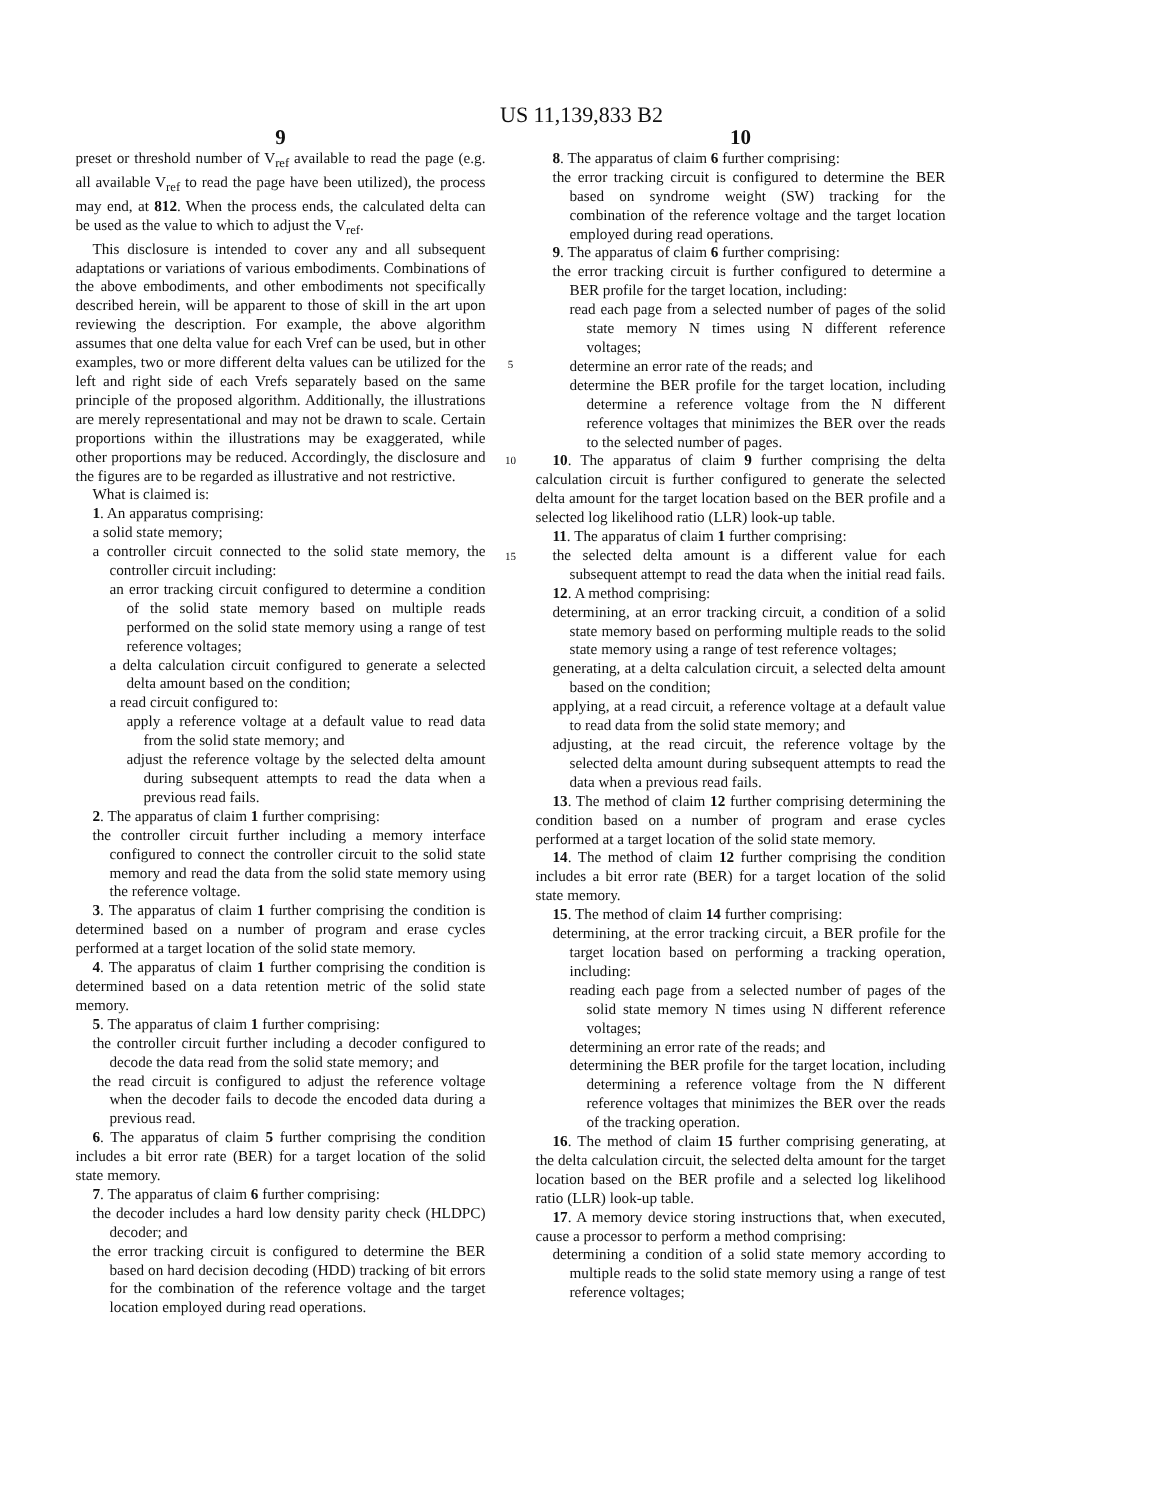US 11,139,833 B2
9
preset or threshold number of V<sub>ref</sub> available to read the page (e.g. all available V<sub>ref</sub> to read the page have been utilized), the process may end, at 812. When the process ends, the calculated delta can be used as the value to which to adjust the V<sub>ref</sub>.
This disclosure is intended to cover any and all subsequent adaptations or variations of various embodiments. Combinations of the above embodiments, and other embodiments not specifically described herein, will be apparent to those of skill in the art upon reviewing the description. For example, the above algorithm assumes that one delta value for each Vref can be used, but in other examples, two or more different delta values can be utilized for the left and right side of each Vrefs separately based on the same principle of the proposed algorithm. Additionally, the illustrations are merely representational and may not be drawn to scale. Certain proportions within the illustrations may be exaggerated, while other proportions may be reduced. Accordingly, the disclosure and the figures are to be regarded as illustrative and not restrictive.
What is claimed is:
1. An apparatus comprising:
a solid state memory;
a controller circuit connected to the solid state memory, the controller circuit including:
an error tracking circuit configured to determine a condition of the solid state memory based on multiple reads performed on the solid state memory using a range of test reference voltages;
a delta calculation circuit configured to generate a selected delta amount based on the condition;
a read circuit configured to:
apply a reference voltage at a default value to read data from the solid state memory; and
adjust the reference voltage by the selected delta amount during subsequent attempts to read the data when a previous read fails.
2. The apparatus of claim 1 further comprising:
the controller circuit further including a memory interface configured to connect the controller circuit to the solid state memory and read the data from the solid state memory using the reference voltage.
3. The apparatus of claim 1 further comprising the condition is determined based on a number of program and erase cycles performed at a target location of the solid state memory.
4. The apparatus of claim 1 further comprising the condition is determined based on a data retention metric of the solid state memory.
5. The apparatus of claim 1 further comprising:
the controller circuit further including a decoder configured to decode the data read from the solid state memory; and
the read circuit is configured to adjust the reference voltage when the decoder fails to decode the encoded data during a previous read.
6. The apparatus of claim 5 further comprising the condition includes a bit error rate (BER) for a target location of the solid state memory.
7. The apparatus of claim 6 further comprising:
the decoder includes a hard low density parity check (HLDPC) decoder; and
the error tracking circuit is configured to determine the BER based on hard decision decoding (HDD) tracking of bit errors for the combination of the reference voltage and the target location employed during read operations.
5
10
15
10
8. The apparatus of claim 6 further comprising:
the error tracking circuit is configured to determine the BER based on syndrome weight (SW) tracking for the combination of the reference voltage and the target location employed during read operations.
9. The apparatus of claim 6 further comprising:
the error tracking circuit is further configured to determine a BER profile for the target location, including:
read each page from a selected number of pages of the solid state memory N times using N different reference voltages;
determine an error rate of the reads; and
determine the BER profile for the target location, including determine a reference voltage from the N different reference voltages that minimizes the BER over the reads to the selected number of pages.
10. The apparatus of claim 9 further comprising the delta calculation circuit is further configured to generate the selected delta amount for the target location based on the BER profile and a selected log likelihood ratio (LLR) look-up table.
11. The apparatus of claim 1 further comprising:
the selected delta amount is a different value for each subsequent attempt to read the data when the initial read fails.
12. A method comprising:
determining, at an error tracking circuit, a condition of a solid state memory based on performing multiple reads to the solid state memory using a range of test reference voltages;
generating, at a delta calculation circuit, a selected delta amount based on the condition;
applying, at a read circuit, a reference voltage at a default value to read data from the solid state memory; and
adjusting, at the read circuit, the reference voltage by the selected delta amount during subsequent attempts to read the data when a previous read fails.
13. The method of claim 12 further comprising determining the condition based on a number of program and erase cycles performed at a target location of the solid state memory.
14. The method of claim 12 further comprising the condition includes a bit error rate (BER) for a target location of the solid state memory.
15. The method of claim 14 further comprising:
determining, at the error tracking circuit, a BER profile for the target location based on performing a tracking operation, including:
reading each page from a selected number of pages of the solid state memory N times using N different reference voltages;
determining an error rate of the reads; and
determining the BER profile for the target location, including determining a reference voltage from the N different reference voltages that minimizes the BER over the reads of the tracking operation.
16. The method of claim 15 further comprising generating, at the delta calculation circuit, the selected delta amount for the target location based on the BER profile and a selected log likelihood ratio (LLR) look-up table.
17. A memory device storing instructions that, when executed, cause a processor to perform a method comprising:
determining a condition of a solid state memory according to multiple reads to the solid state memory using a range of test reference voltages;